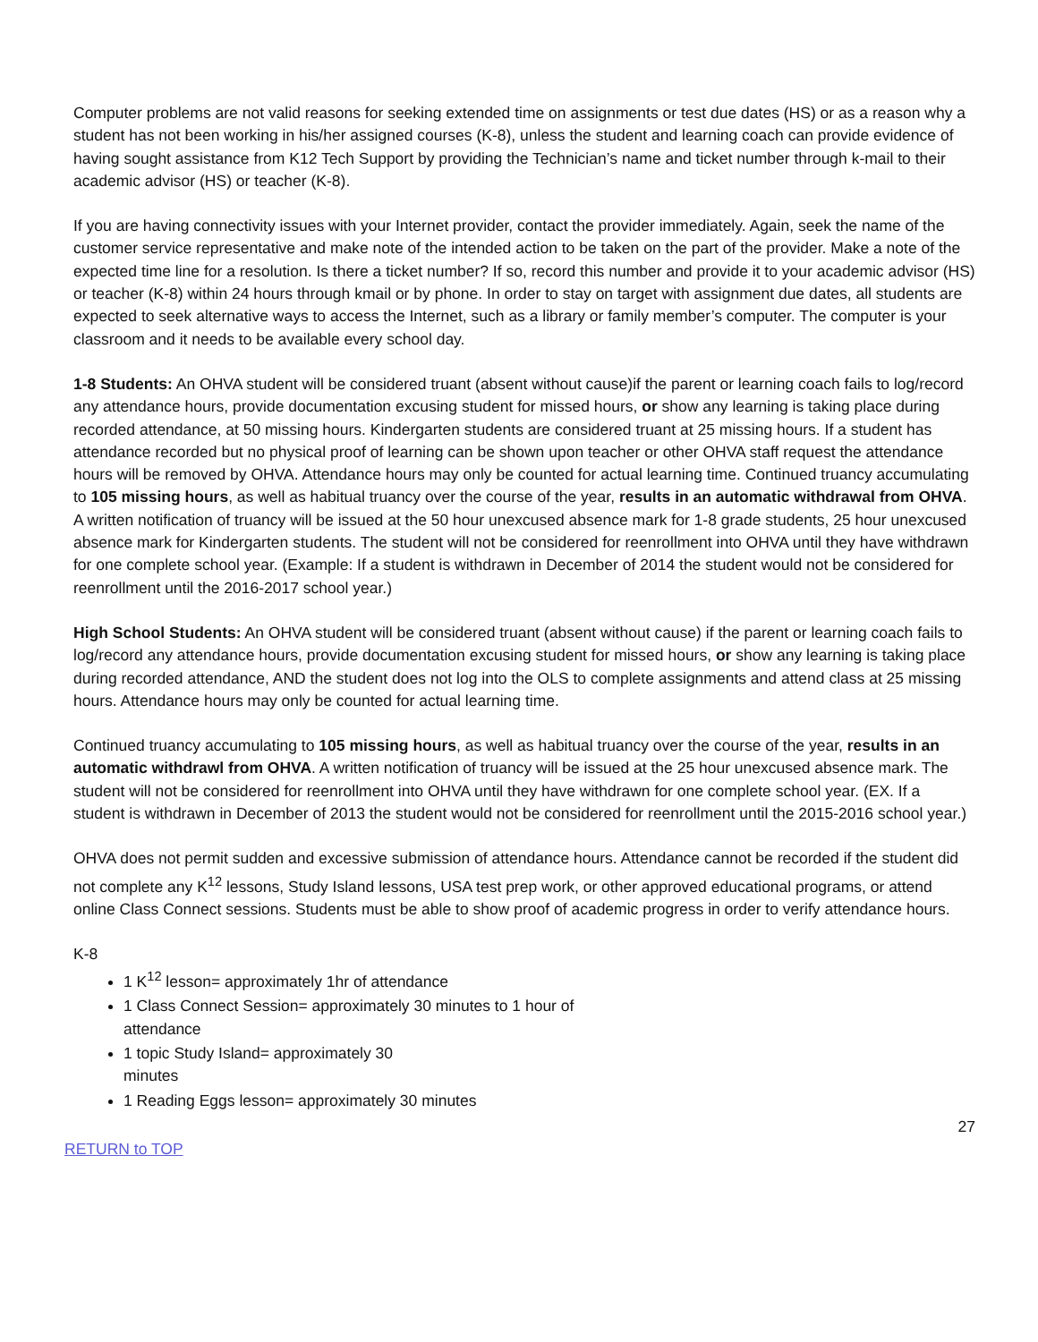Computer problems are not valid reasons for seeking extended time on assignments or test due dates (HS) or as a reason why a student has not been working in his/her assigned courses (K-8), unless the student and learning coach can provide evidence of having sought assistance from K12 Tech Support by providing the Technician’s name and ticket number through k-mail to their academic advisor (HS) or teacher (K-8).
If you are having connectivity issues with your Internet provider, contact the provider immediately. Again, seek the name of the customer service representative and make note of the intended action to be taken on the part of the provider. Make a note of the expected time line for a resolution. Is there a ticket number? If so, record this number and provide it to your academic advisor (HS) or teacher (K-8) within 24 hours through kmail or by phone. In order to stay on target with assignment due dates, all students are expected to seek alternative ways to access the Internet, such as a library or family member’s computer. The computer is your classroom and it needs to be available every school day.
1-8 Students: An OHVA student will be considered truant (absent without cause)if the parent or learning coach fails to log/record any attendance hours, provide documentation excusing student for missed hours, or show any learning is taking place during recorded attendance, at 50 missing hours. Kindergarten students are considered truant at 25 missing hours. If a student has attendance recorded but no physical proof of learning can be shown upon teacher or other OHVA staff request the attendance hours will be removed by OHVA. Attendance hours may only be counted for actual learning time. Continued truancy accumulating to 105 missing hours, as well as habitual truancy over the course of the year, results in an automatic withdrawal from OHVA. A written notification of truancy will be issued at the 50 hour unexcused absence mark for 1-8 grade students, 25 hour unexcused absence mark for Kindergarten students. The student will not be considered for reenrollment into OHVA until they have withdrawn for one complete school year. (Example: If a student is withdrawn in December of 2014 the student would not be considered for reenrollment until the 2016-2017 school year.)
High School Students: An OHVA student will be considered truant (absent without cause) if the parent or learning coach fails to log/record any attendance hours, provide documentation excusing student for missed hours, or show any learning is taking place during recorded attendance, AND the student does not log into the OLS to complete assignments and attend class at 25 missing hours. Attendance hours may only be counted for actual learning time.
Continued truancy accumulating to 105 missing hours, as well as habitual truancy over the course of the year, results in an automatic withdrawl from OHVA. A written notification of truancy will be issued at the 25 hour unexcused absence mark. The student will not be considered for reenrollment into OHVA until they have withdrawn for one complete school year. (EX. If a student is withdrawn in December of 2013 the student would not be considered for reenrollment until the 2015-2016 school year.)
OHVA does not permit sudden and excessive submission of attendance hours. Attendance cannot be recorded if the student did not complete any K<sup>12</sup> lessons, Study Island lessons, USA test prep work, or other approved educational programs, or attend online Class Connect sessions. Students must be able to show proof of academic progress in order to verify attendance hours.
K-8
1 K<sup>12</sup> lesson= approximately 1hr of attendance
1 Class Connect Session= approximately 30 minutes to 1 hour of attendance
1 topic Study Island= approximately 30 minutes
1 Reading Eggs lesson= approximately 30 minutes
27
RETURN to TOP